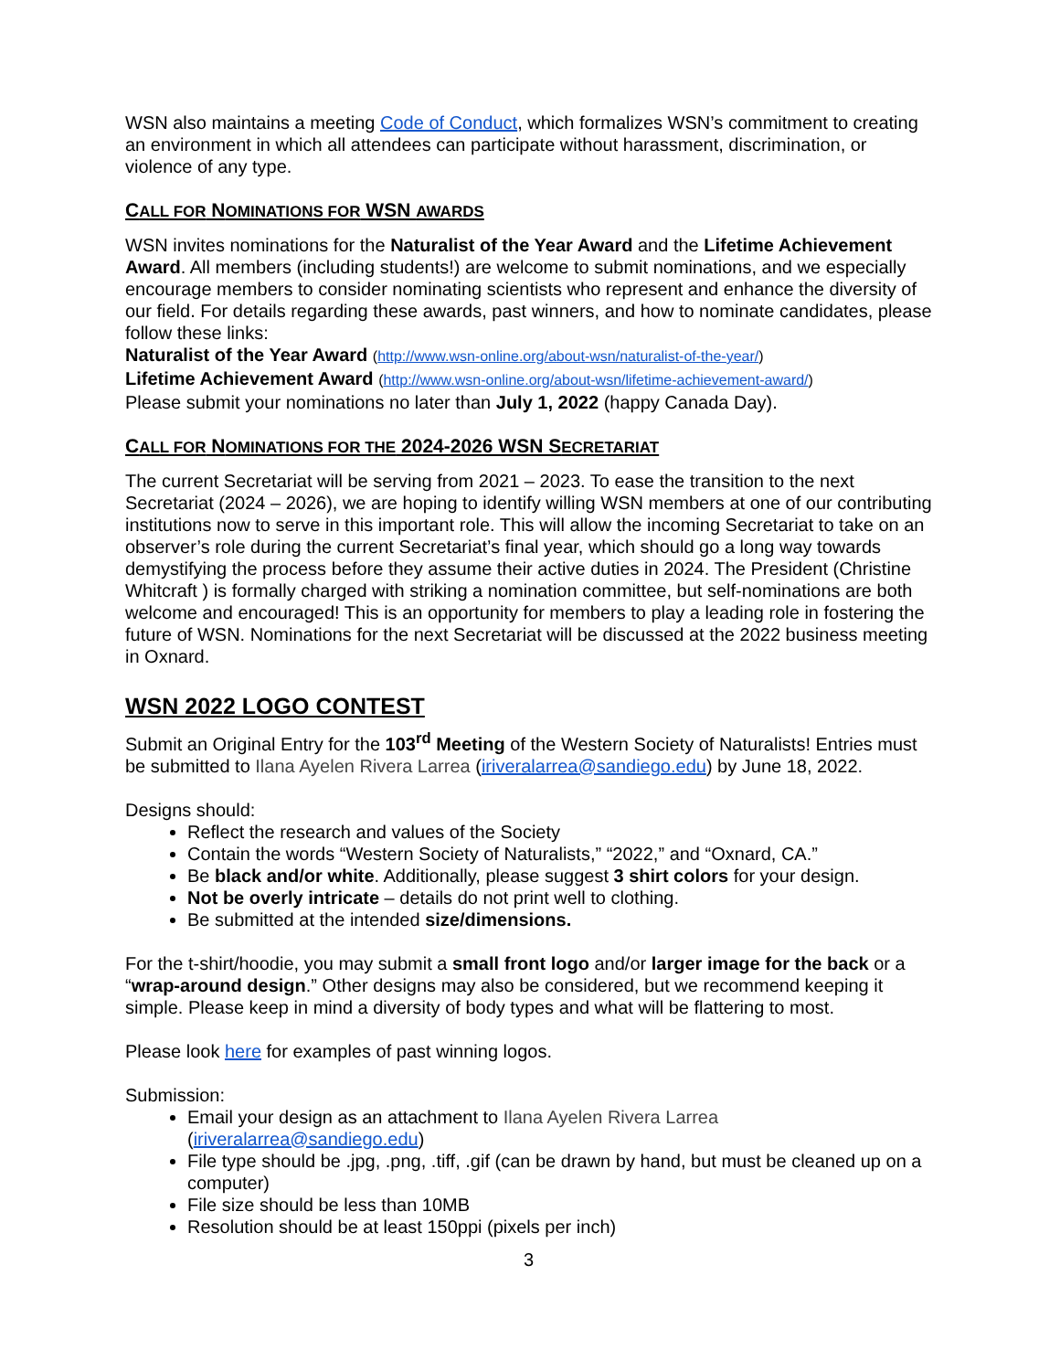WSN also maintains a meeting Code of Conduct, which formalizes WSN’s commitment to creating an environment in which all attendees can participate without harassment, discrimination, or violence of any type.
CALL FOR NOMINATIONS FOR WSN AWARDS
WSN invites nominations for the Naturalist of the Year Award and the Lifetime Achievement Award. All members (including students!) are welcome to submit nominations, and we especially encourage members to consider nominating scientists who represent and enhance the diversity of our field. For details regarding these awards, past winners, and how to nominate candidates, please follow these links:
Naturalist of the Year Award (http://www.wsn-online.org/about-wsn/naturalist-of-the-year/)
Lifetime Achievement Award (http://www.wsn-online.org/about-wsn/lifetime-achievement-award/)
Please submit your nominations no later than July 1, 2022 (happy Canada Day).
CALL FOR NOMINATIONS FOR THE 2024-2026 WSN SECRETARIAT
The current Secretariat will be serving from 2021 – 2023. To ease the transition to the next Secretariat (2024 – 2026), we are hoping to identify willing WSN members at one of our contributing institutions now to serve in this important role. This will allow the incoming Secretariat to take on an observer’s role during the current Secretariat’s final year, which should go a long way towards demystifying the process before they assume their active duties in 2024. The President (Christine Whitcraft ) is formally charged with striking a nomination committee, but self-nominations are both welcome and encouraged! This is an opportunity for members to play a leading role in fostering the future of WSN. Nominations for the next Secretariat will be discussed at the 2022 business meeting in Oxnard.
WSN 2022 LOGO CONTEST
Submit an Original Entry for the 103<sup>rd</sup> Meeting of the Western Society of Naturalists! Entries must be submitted to Ilana Ayelen Rivera Larrea (iriveralarrea@sandiego.edu) by June 18, 2022.
Designs should:
Reflect the research and values of the Society
Contain the words “Western Society of Naturalists,” “2022,” and “Oxnard, CA.”
Be black and/or white. Additionally, please suggest 3 shirt colors for your design.
Not be overly intricate – details do not print well to clothing.
Be submitted at the intended size/dimensions.
For the t-shirt/hoodie, you may submit a small front logo and/or larger image for the back or a “wrap-around design.” Other designs may also be considered, but we recommend keeping it simple. Please keep in mind a diversity of body types and what will be flattering to most.
Please look here for examples of past winning logos.
Submission:
Email your design as an attachment to Ilana Ayelen Rivera Larrea (iriveralarrea@sandiego.edu)
File type should be .jpg, .png, .tiff, .gif (can be drawn by hand, but must be cleaned up on a computer)
File size should be less than 10MB
Resolution should be at least 150ppi (pixels per inch)
3